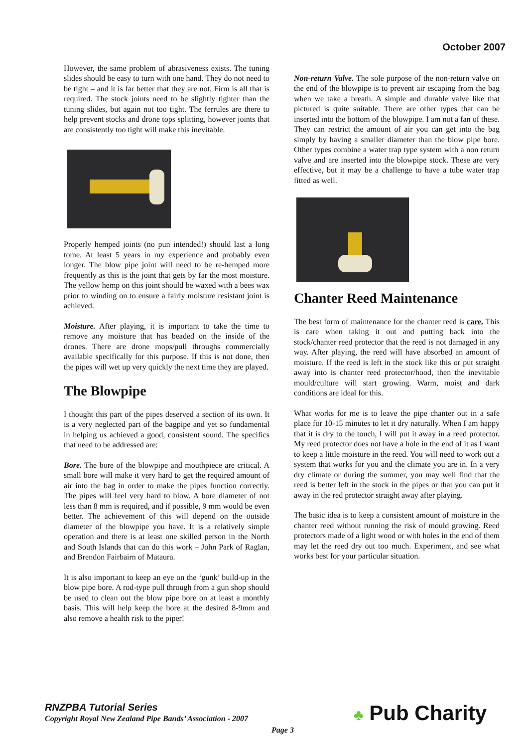October 2007
However, the same problem of abrasiveness exists. The tuning slides should be easy to turn with one hand. They do not need to be tight – and it is far better that they are not. Firm is all that is required. The stock joints need to be slightly tighter than the tuning slides, but again not too tight. The ferrules are there to help prevent stocks and drone tops splitting, however joints that are consistently too tight will make this inevitable.
Properly hemped joints (no pun intended!) should last a long tome. At least 5 years in my experience and probably even longer. The blow pipe joint will need to be re-hemped more frequently as this is the joint that gets by far the most moisture. The yellow hemp on this joint should be waxed with a bees wax prior to winding on to ensure a fairly moisture resistant joint is achieved.
Moisture. After playing, it is important to take the time to remove any moisture that has beaded on the inside of the drones. There are drone mops/pull throughs commercially available specifically for this purpose. If this is not done, then the pipes will wet up very quickly the next time they are played.
The Blowpipe
I thought this part of the pipes deserved a section of its own. It is a very neglected part of the bagpipe and yet so fundamental in helping us achieved a good, consistent sound. The specifics that need to be addressed are:
Bore. The bore of the blowpipe and mouthpiece are critical. A small bore will make it very hard to get the required amount of air into the bag in order to make the pipes function correctly. The pipes will feel very hard to blow. A bore diameter of not less than 8 mm is required, and if possible, 9 mm would be even better. The achievement of this will depend on the outside diameter of the blowpipe you have. It is a relatively simple operation and there is at least one skilled person in the North and South Islands that can do this work – John Park of Raglan, and Brendon Fairbairn of Mataura.
It is also important to keep an eye on the ‘gunk’ build-up in the blow pipe bore. A rod-type pull through from a gun shop should be used to clean out the blow pipe bore on at least a monthly basis. This will help keep the bore at the desired 8-9mm and also remove a health risk to the piper!
Non-return Valve. The sole purpose of the non-return valve on the end of the blowpipe is to prevent air escaping from the bag when we take a breath. A simple and durable valve like that pictured is quite suitable. There are other types that can be inserted into the bottom of the blowpipe. I am not a fan of these. They can restrict the amount of air you can get into the bag simply by having a smaller diameter than the blow pipe bore. Other types combine a water trap type system with a non return valve and are inserted into the blowpipe stock. These are very effective, but it may be a challenge to have a tube water trap fitted as well.
Chanter Reed Maintenance
The best form of maintenance for the chanter reed is care. This is care when taking it out and putting back into the stock/chanter reed protector that the reed is not damaged in any way. After playing, the reed will have absorbed an amount of moisture. If the reed is left in the stock like this or put straight away into is chanter reed protector/hood, then the inevitable mould/culture will start growing. Warm, moist and dark conditions are ideal for this.
What works for me is to leave the pipe chanter out in a safe place for 10-15 minutes to let it dry naturally. When I am happy that it is dry to the touch, I will put it away in a reed protector. My reed protector does not have a hole in the end of it as I want to keep a little moisture in the reed. You will need to work out a system that works for you and the climate you are in. In a very dry climate or during the summer, you may well find that the reed is better left in the stock in the pipes or that you can put it away in the red protector straight away after playing.
The basic idea is to keep a consistent amount of moisture in the chanter reed without running the risk of mould growing. Reed protectors made of a light wood or with holes in the end of them may let the reed dry out too much. Experiment, and see what works best for your particular situation.
RNZPBA Tutorial Series
Copyright Royal New Zealand Pipe Bands’ Association - 2007
Page 3 ♣ Pub Charity